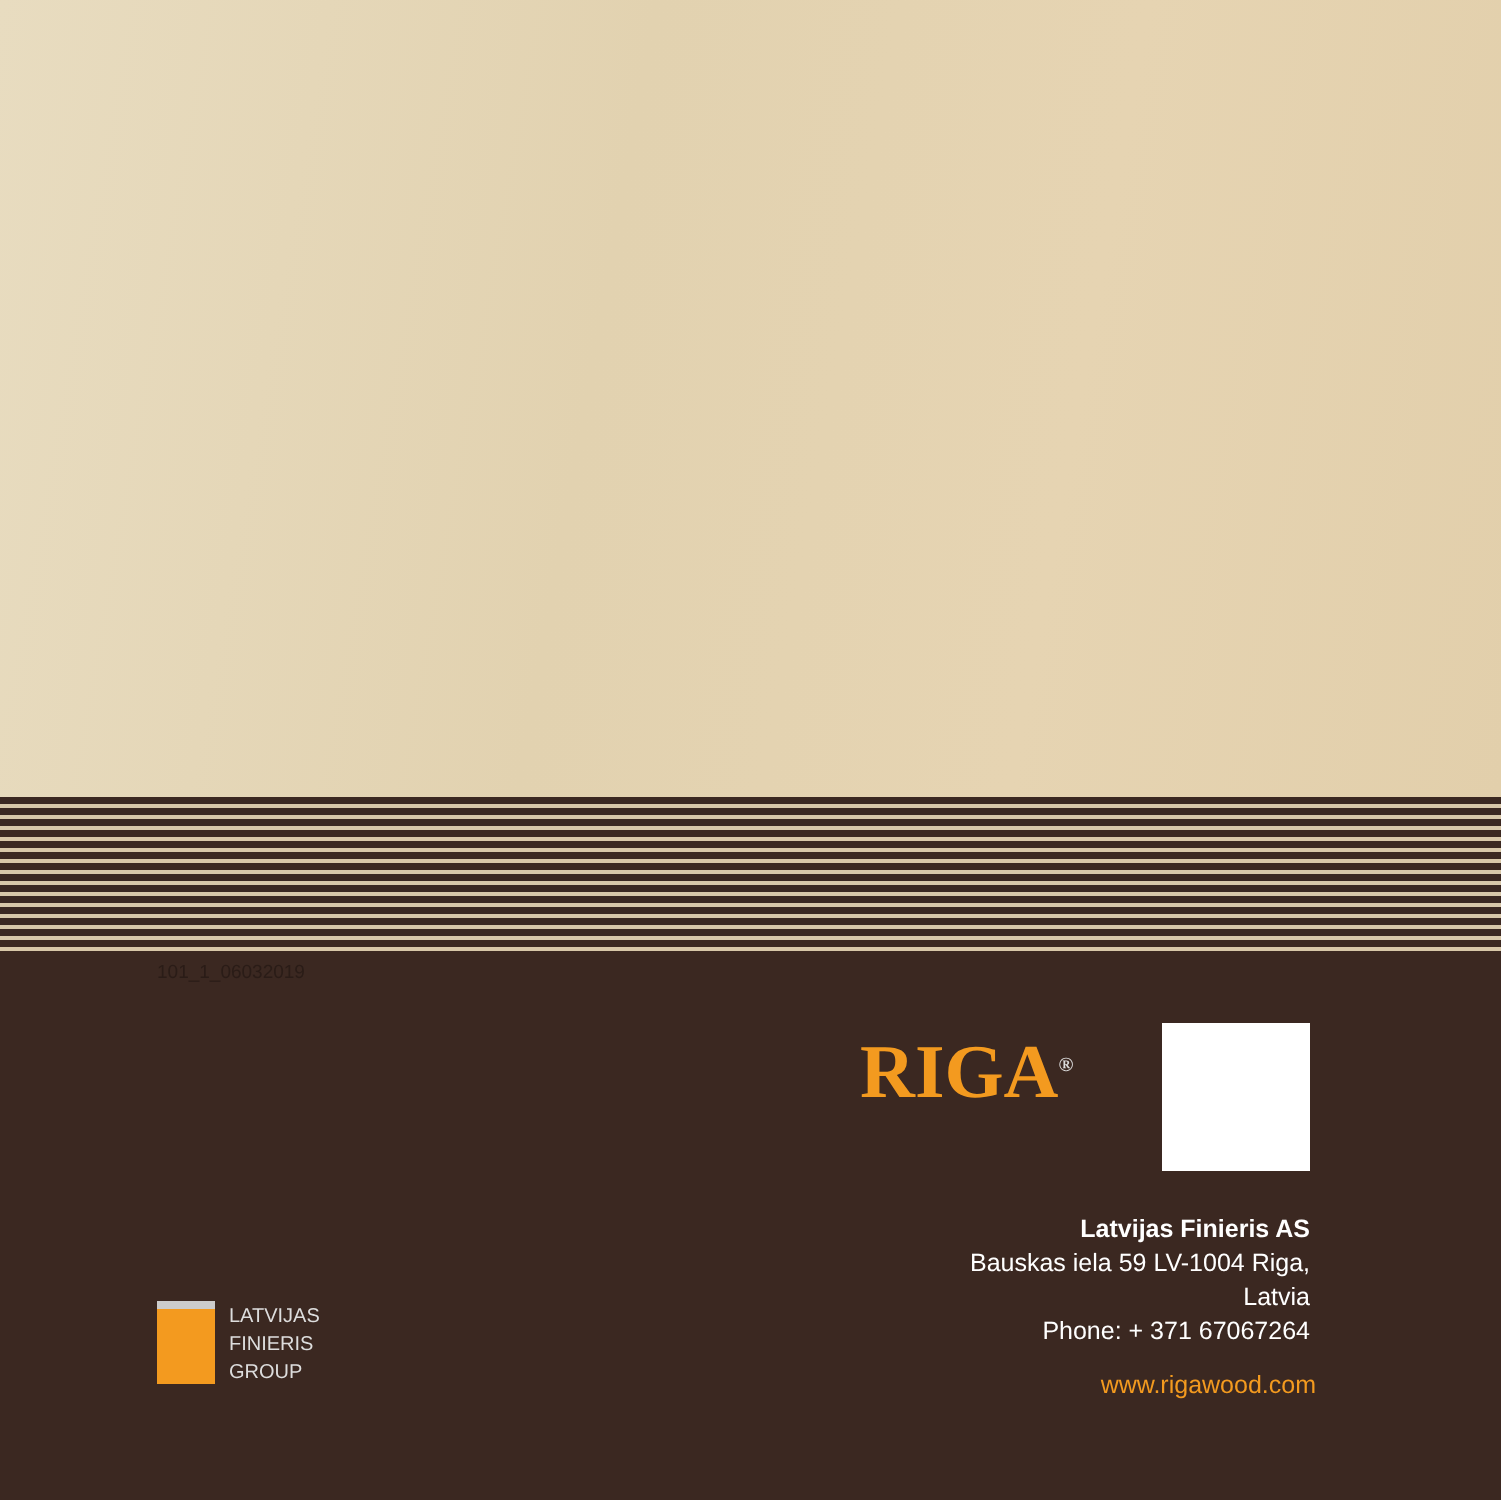101_1_06032019
RIGA<sup>®</sup>
Latvijas Finieris AS
Bauskas iela 59 LV-1004 Riga,
Latvia
Phone: + 371 67067264
www.rigawood.com
LATVIJAS
FINIERIS
GROUP